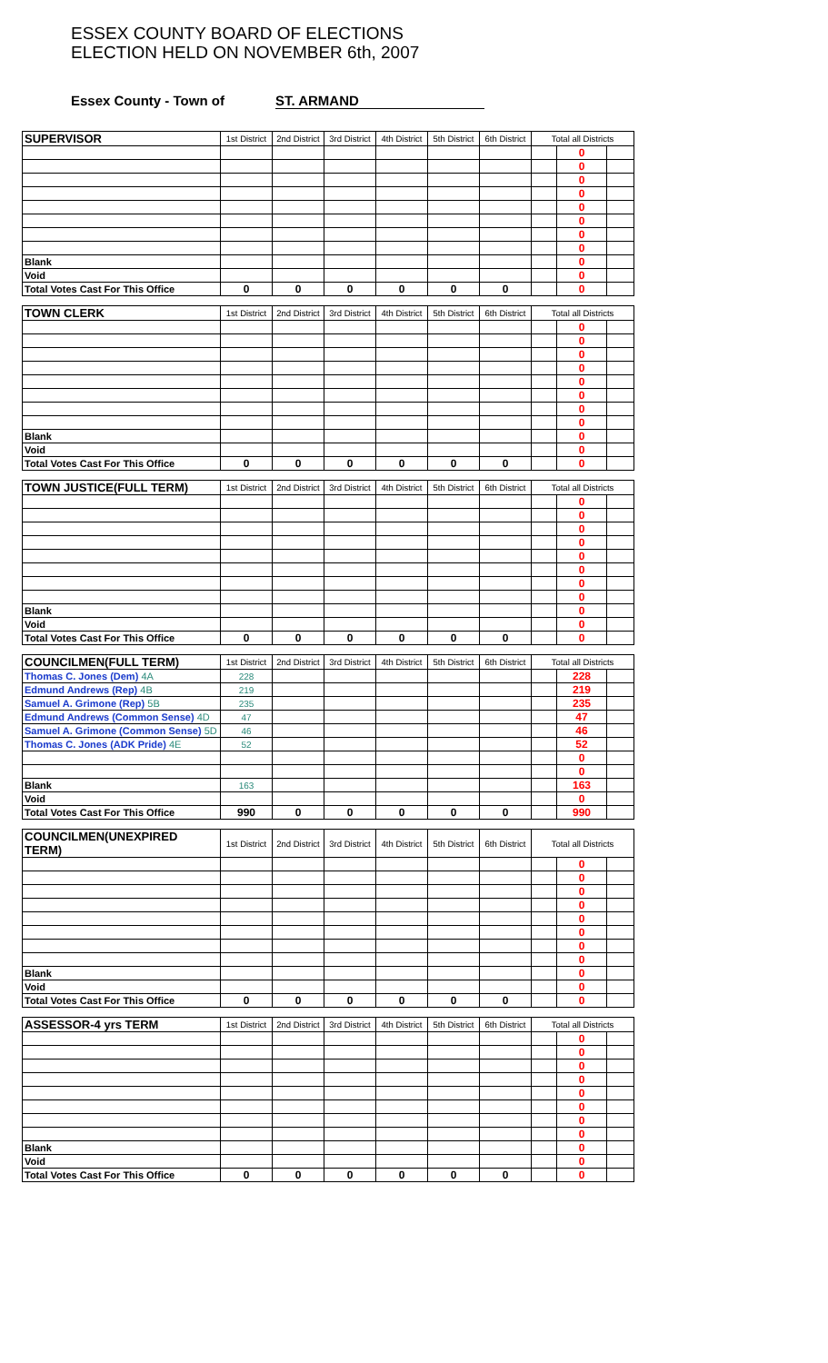ESSEX COUNTY BOARD OF ELECTIONS
ELECTION HELD ON NOVEMBER 6th, 2007
Essex County - Town of ST. ARMAND
| SUPERVISOR | 1st District | 2nd District | 3rd District | 4th District | 5th District | 6th District | Total all Districts | | |
| --- | --- | --- | --- | --- | --- | --- | --- | --- | --- |
| | | | | | | | | 0 | |
| | | | | | | | | 0 | |
| | | | | | | | | 0 | |
| | | | | | | | | 0 | |
| | | | | | | | | 0 | |
| | | | | | | | | 0 | |
| | | | | | | | | 0 | |
| | | | | | | | | 0 | |
| Blank | | | | | | | | 0 | |
| Void | | | | | | | | 0 | |
| Total Votes Cast For This Office | 0 | 0 | 0 | 0 | 0 | 0 | | 0 | |
| TOWN CLERK | 1st District | 2nd District | 3rd District | 4th District | 5th District | 6th District | Total all Districts | | |
| --- | --- | --- | --- | --- | --- | --- | --- | --- | --- |
| | | | | | | | | 0 | |
| | | | | | | | | 0 | |
| | | | | | | | | 0 | |
| | | | | | | | | 0 | |
| | | | | | | | | 0 | |
| | | | | | | | | 0 | |
| | | | | | | | | 0 | |
| | | | | | | | | 0 | |
| Blank | | | | | | | | 0 | |
| Void | | | | | | | | 0 | |
| Total Votes Cast For This Office | 0 | 0 | 0 | 0 | 0 | 0 | | 0 | |
| TOWN JUSTICE(FULL TERM) | 1st District | 2nd District | 3rd District | 4th District | 5th District | 6th District | Total all Districts | | |
| --- | --- | --- | --- | --- | --- | --- | --- | --- | --- |
| | | | | | | | | 0 | |
| | | | | | | | | 0 | |
| | | | | | | | | 0 | |
| | | | | | | | | 0 | |
| | | | | | | | | 0 | |
| | | | | | | | | 0 | |
| | | | | | | | | 0 | |
| | | | | | | | | 0 | |
| Blank | | | | | | | | 0 | |
| Void | | | | | | | | 0 | |
| Total Votes Cast For This Office | 0 | 0 | 0 | 0 | 0 | 0 | | 0 | |
| COUNCILMEN(FULL TERM) | 1st District | 2nd District | 3rd District | 4th District | 5th District | 6th District | Total all Districts | | |
| --- | --- | --- | --- | --- | --- | --- | --- | --- | --- |
| Thomas C. Jones (Dem) 4A | 228 | | | | | | | 228 | |
| Edmund Andrews (Rep) 4B | 219 | | | | | | | 219 | |
| Samuel A. Grimone (Rep) 5B | 235 | | | | | | | 235 | |
| Edmund Andrews (Common Sense) 4D | 47 | | | | | | | 47 | |
| Samuel A. Grimone (Common Sense) 5D | 46 | | | | | | | 46 | |
| Thomas C. Jones (ADK Pride) 4E | 52 | | | | | | | 52 | |
| | | | | | | | | 0 | |
| | | | | | | | | 0 | |
| Blank | 163 | | | | | | | 163 | |
| Void | | | | | | | | 0 | |
| Total Votes Cast For This Office | 990 | 0 | 0 | 0 | 0 | 0 | | 990 | |
| COUNCILMEN(UNEXPIRED TERM) | 1st District | 2nd District | 3rd District | 4th District | 5th District | 6th District | Total all Districts | | |
| --- | --- | --- | --- | --- | --- | --- | --- | --- | --- |
| | | | | | | | | 0 | |
| | | | | | | | | 0 | |
| | | | | | | | | 0 | |
| | | | | | | | | 0 | |
| | | | | | | | | 0 | |
| | | | | | | | | 0 | |
| | | | | | | | | 0 | |
| | | | | | | | | 0 | |
| Blank | | | | | | | | 0 | |
| Void | | | | | | | | 0 | |
| Total Votes Cast For This Office | 0 | 0 | 0 | 0 | 0 | 0 | | 0 | |
| ASSESSOR-4 yrs TERM | 1st District | 2nd District | 3rd District | 4th District | 5th District | 6th District | Total all Districts | | |
| --- | --- | --- | --- | --- | --- | --- | --- | --- | --- |
| | | | | | | | | 0 | |
| | | | | | | | | 0 | |
| | | | | | | | | 0 | |
| | | | | | | | | 0 | |
| | | | | | | | | 0 | |
| | | | | | | | | 0 | |
| | | | | | | | | 0 | |
| | | | | | | | | 0 | |
| Blank | | | | | | | | 0 | |
| Void | | | | | | | | 0 | |
| Total Votes Cast For This Office | 0 | 0 | 0 | 0 | 0 | 0 | | 0 | |